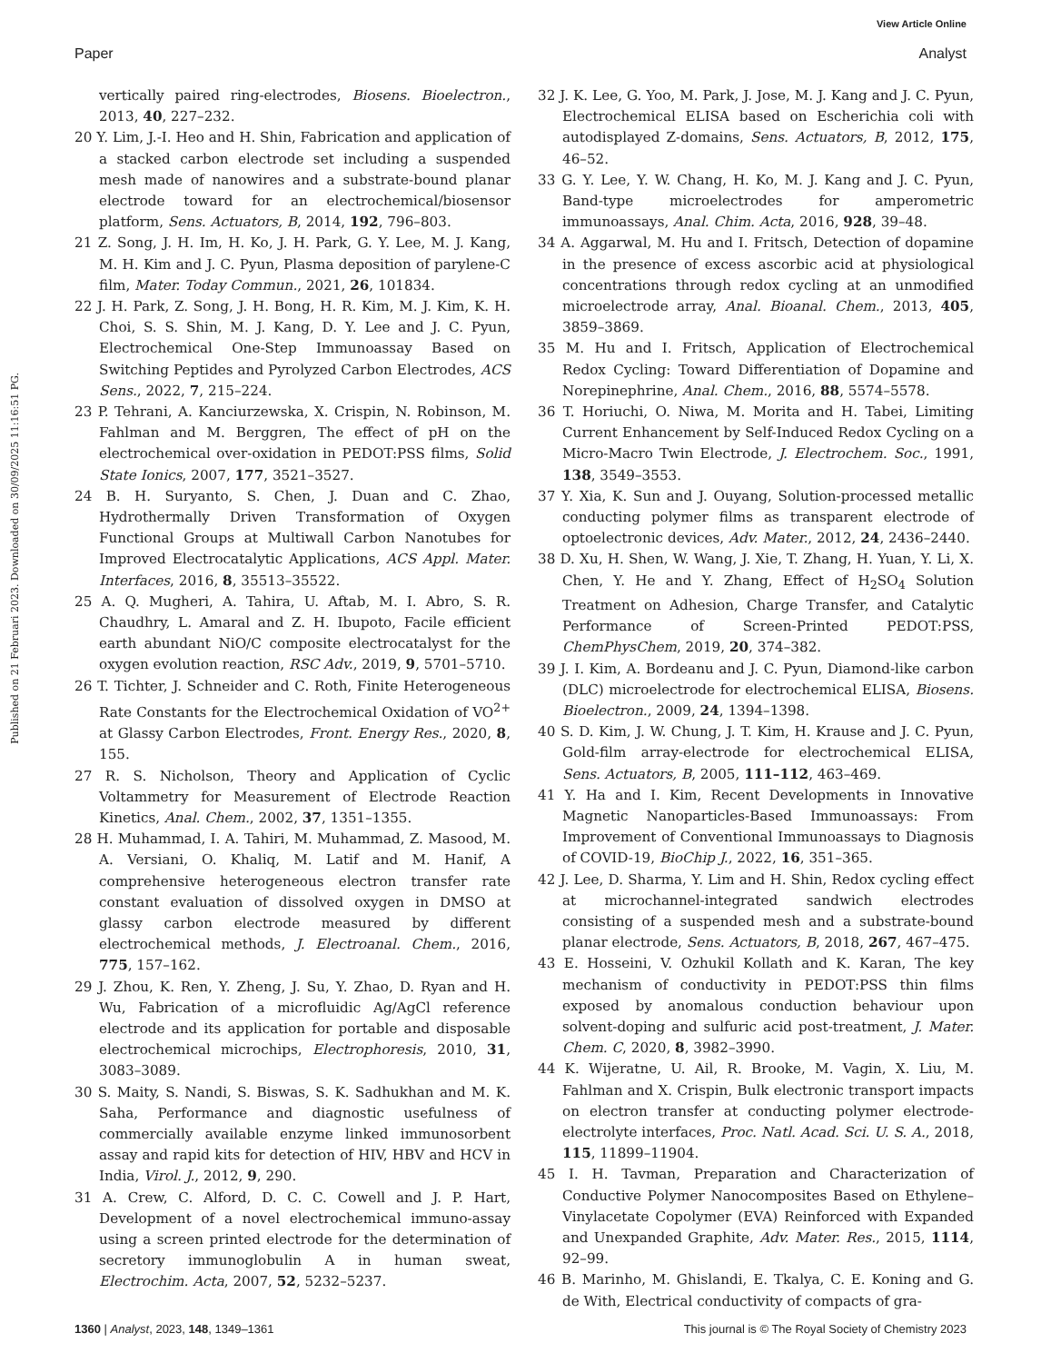View Article Online
Paper Analyst
Published on 21 Februari 2023. Downloaded on 30/09/2025 11:16:51 PG.
vertically paired ring-electrodes, Biosens. Bioelectron., 2013, 40, 227–232.
20 Y. Lim, J.-I. Heo and H. Shin, Fabrication and application of a stacked carbon electrode set including a suspended mesh made of nanowires and a substrate-bound planar electrode toward for an electrochemical/biosensor platform, Sens. Actuators, B, 2014, 192, 796–803.
21 Z. Song, J. H. Im, H. Ko, J. H. Park, G. Y. Lee, M. J. Kang, M. H. Kim and J. C. Pyun, Plasma deposition of parylene-C film, Mater. Today Commun., 2021, 26, 101834.
22 J. H. Park, Z. Song, J. H. Bong, H. R. Kim, M. J. Kim, K. H. Choi, S. S. Shin, M. J. Kang, D. Y. Lee and J. C. Pyun, Electrochemical One-Step Immunoassay Based on Switching Peptides and Pyrolyzed Carbon Electrodes, ACS Sens., 2022, 7, 215–224.
23 P. Tehrani, A. Kanciurzewska, X. Crispin, N. Robinson, M. Fahlman and M. Berggren, The effect of pH on the electrochemical over-oxidation in PEDOT:PSS films, Solid State Ionics, 2007, 177, 3521–3527.
24 B. H. Suryanto, S. Chen, J. Duan and C. Zhao, Hydrothermally Driven Transformation of Oxygen Functional Groups at Multiwall Carbon Nanotubes for Improved Electrocatalytic Applications, ACS Appl. Mater. Interfaces, 2016, 8, 35513–35522.
25 A. Q. Mugheri, A. Tahira, U. Aftab, M. I. Abro, S. R. Chaudhry, L. Amaral and Z. H. Ibupoto, Facile efficient earth abundant NiO/C composite electrocatalyst for the oxygen evolution reaction, RSC Adv., 2019, 9, 5701–5710.
26 T. Tichter, J. Schneider and C. Roth, Finite Heterogeneous Rate Constants for the Electrochemical Oxidation of VO<sup>2+</sup> at Glassy Carbon Electrodes, Front. Energy Res., 2020, 8, 155.
27 R. S. Nicholson, Theory and Application of Cyclic Voltammetry for Measurement of Electrode Reaction Kinetics, Anal. Chem., 2002, 37, 1351–1355.
28 H. Muhammad, I. A. Tahiri, M. Muhammad, Z. Masood, M. A. Versiani, O. Khaliq, M. Latif and M. Hanif, A comprehensive heterogeneous electron transfer rate constant evaluation of dissolved oxygen in DMSO at glassy carbon electrode measured by different electrochemical methods, J. Electroanal. Chem., 2016, 775, 157–162.
29 J. Zhou, K. Ren, Y. Zheng, J. Su, Y. Zhao, D. Ryan and H. Wu, Fabrication of a microfluidic Ag/AgCl reference electrode and its application for portable and disposable electrochemical microchips, Electrophoresis, 2010, 31, 3083–3089.
30 S. Maity, S. Nandi, S. Biswas, S. K. Sadhukhan and M. K. Saha, Performance and diagnostic usefulness of commercially available enzyme linked immunosorbent assay and rapid kits for detection of HIV, HBV and HCV in India, Virol. J., 2012, 9, 290.
31 A. Crew, C. Alford, D. C. C. Cowell and J. P. Hart, Development of a novel electrochemical immuno-assay using a screen printed electrode for the determination of secretory immunoglobulin A in human sweat, Electrochim. Acta, 2007, 52, 5232–5237.
32 J. K. Lee, G. Yoo, M. Park, J. Jose, M. J. Kang and J. C. Pyun, Electrochemical ELISA based on Escherichia coli with autodisplayed Z-domains, Sens. Actuators, B, 2012, 175, 46–52.
33 G. Y. Lee, Y. W. Chang, H. Ko, M. J. Kang and J. C. Pyun, Band-type microelectrodes for amperometric immunoassays, Anal. Chim. Acta, 2016, 928, 39–48.
34 A. Aggarwal, M. Hu and I. Fritsch, Detection of dopamine in the presence of excess ascorbic acid at physiological concentrations through redox cycling at an unmodified microelectrode array, Anal. Bioanal. Chem., 2013, 405, 3859–3869.
35 M. Hu and I. Fritsch, Application of Electrochemical Redox Cycling: Toward Differentiation of Dopamine and Norepinephrine, Anal. Chem., 2016, 88, 5574–5578.
36 T. Horiuchi, O. Niwa, M. Morita and H. Tabei, Limiting Current Enhancement by Self-Induced Redox Cycling on a Micro-Macro Twin Electrode, J. Electrochem. Soc., 1991, 138, 3549–3553.
37 Y. Xia, K. Sun and J. Ouyang, Solution-processed metallic conducting polymer films as transparent electrode of optoelectronic devices, Adv. Mater., 2012, 24, 2436–2440.
38 D. Xu, H. Shen, W. Wang, J. Xie, T. Zhang, H. Yuan, Y. Li, X. Chen, Y. He and Y. Zhang, Effect of H<sub>2</sub>SO<sub>4</sub> Solution Treatment on Adhesion, Charge Transfer, and Catalytic Performance of Screen-Printed PEDOT:PSS, ChemPhysChem, 2019, 20, 374–382.
39 J. I. Kim, A. Bordeanu and J. C. Pyun, Diamond-like carbon (DLC) microelectrode for electrochemical ELISA, Biosens. Bioelectron., 2009, 24, 1394–1398.
40 S. D. Kim, J. W. Chung, J. T. Kim, H. Krause and J. C. Pyun, Gold-film array-electrode for electrochemical ELISA, Sens. Actuators, B, 2005, 111–112, 463–469.
41 Y. Ha and I. Kim, Recent Developments in Innovative Magnetic Nanoparticles-Based Immunoassays: From Improvement of Conventional Immunoassays to Diagnosis of COVID-19, BioChip J., 2022, 16, 351–365.
42 J. Lee, D. Sharma, Y. Lim and H. Shin, Redox cycling effect at microchannel-integrated sandwich electrodes consisting of a suspended mesh and a substrate-bound planar electrode, Sens. Actuators, B, 2018, 267, 467–475.
43 E. Hosseini, V. Ozhukil Kollath and K. Karan, The key mechanism of conductivity in PEDOT:PSS thin films exposed by anomalous conduction behaviour upon solvent-doping and sulfuric acid post-treatment, J. Mater. Chem. C, 2020, 8, 3982–3990.
44 K. Wijeratne, U. Ail, R. Brooke, M. Vagin, X. Liu, M. Fahlman and X. Crispin, Bulk electronic transport impacts on electron transfer at conducting polymer electrode-electrolyte interfaces, Proc. Natl. Acad. Sci. U. S. A., 2018, 115, 11899–11904.
45 I. H. Tavman, Preparation and Characterization of Conductive Polymer Nanocomposites Based on Ethylene–Vinylacetate Copolymer (EVA) Reinforced with Expanded and Unexpanded Graphite, Adv. Mater. Res., 2015, 1114, 92–99.
46 B. Marinho, M. Ghislandi, E. Tkalya, C. E. Koning and G. de With, Electrical conductivity of compacts of gra-
1360 | Analyst, 2023, 148, 1349–1361 This journal is © The Royal Society of Chemistry 2023